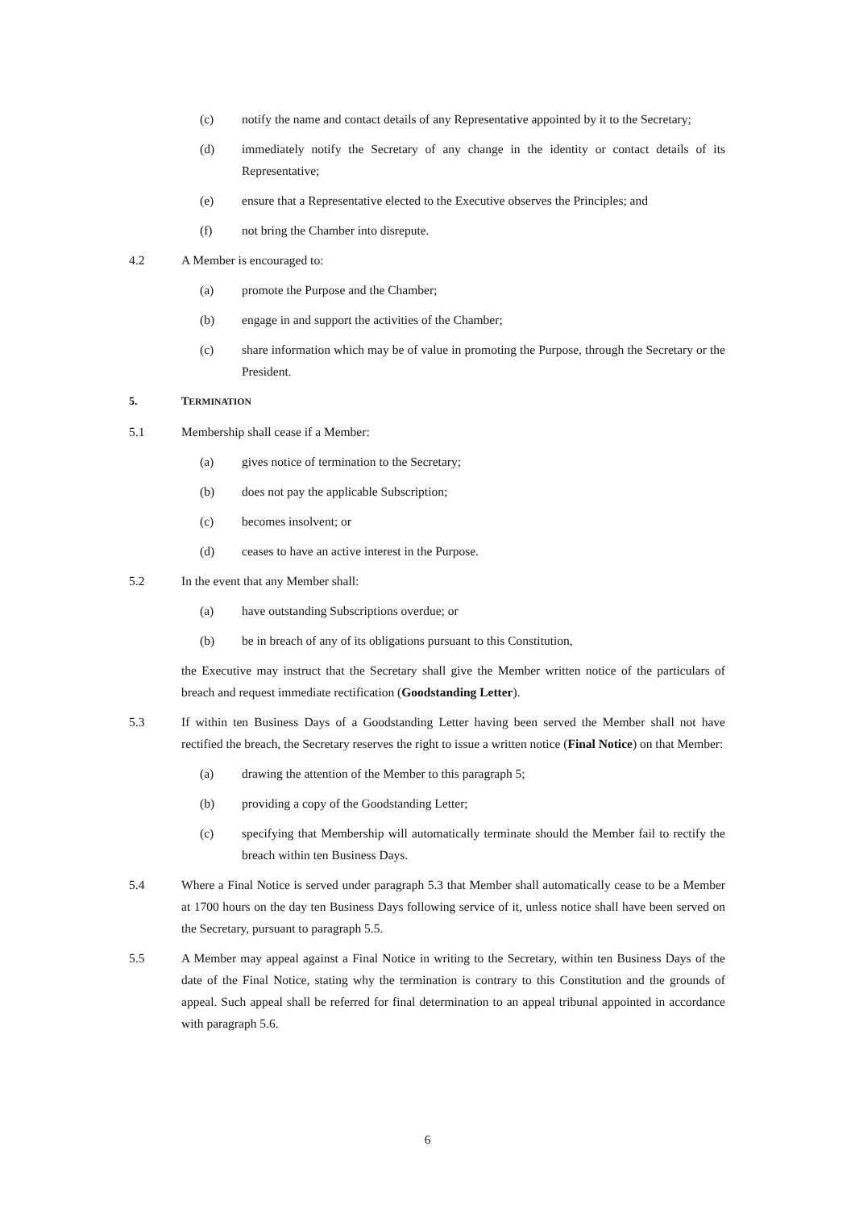(c) notify the name and contact details of any Representative appointed by it to the Secretary;
(d) immediately notify the Secretary of any change in the identity or contact details of its Representative;
(e) ensure that a Representative elected to the Executive observes the Principles; and
(f) not bring the Chamber into disrepute.
4.2 A Member is encouraged to:
(a) promote the Purpose and the Chamber;
(b) engage in and support the activities of the Chamber;
(c) share information which may be of value in promoting the Purpose, through the Secretary or the President.
5. TERMINATION
5.1 Membership shall cease if a Member:
(a) gives notice of termination to the Secretary;
(b) does not pay the applicable Subscription;
(c) becomes insolvent; or
(d) ceases to have an active interest in the Purpose.
5.2 In the event that any Member shall:
(a) have outstanding Subscriptions overdue; or
(b) be in breach of any of its obligations pursuant to this Constitution,
the Executive may instruct that the Secretary shall give the Member written notice of the particulars of breach and request immediate rectification (Goodstanding Letter).
5.3 If within ten Business Days of a Goodstanding Letter having been served the Member shall not have rectified the breach, the Secretary reserves the right to issue a written notice (Final Notice) on that Member:
(a) drawing the attention of the Member to this paragraph 5;
(b) providing a copy of the Goodstanding Letter;
(c) specifying that Membership will automatically terminate should the Member fail to rectify the breach within ten Business Days.
5.4 Where a Final Notice is served under paragraph 5.3 that Member shall automatically cease to be a Member at 1700 hours on the day ten Business Days following service of it, unless notice shall have been served on the Secretary, pursuant to paragraph 5.5.
5.5 A Member may appeal against a Final Notice in writing to the Secretary, within ten Business Days of the date of the Final Notice, stating why the termination is contrary to this Constitution and the grounds of appeal. Such appeal shall be referred for final determination to an appeal tribunal appointed in accordance with paragraph 5.6.
6